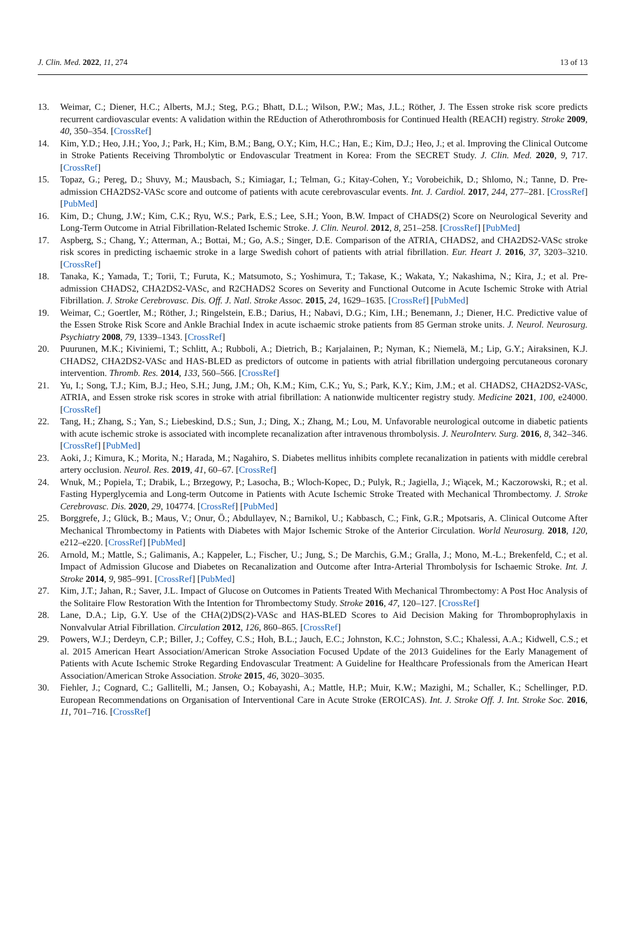J. Clin. Med. 2022, 11, 274 13 of 13
13. Weimar, C.; Diener, H.C.; Alberts, M.J.; Steg, P.G.; Bhatt, D.L.; Wilson, P.W.; Mas, J.L.; Röther, J. The Essen stroke risk score predicts recurrent cardiovascular events: A validation within the REduction of Atherothrombosis for Continued Health (REACH) registry. Stroke 2009, 40, 350–354. [CrossRef]
14. Kim, Y.D.; Heo, J.H.; Yoo, J.; Park, H.; Kim, B.M.; Bang, O.Y.; Kim, H.C.; Han, E.; Kim, D.J.; Heo, J.; et al. Improving the Clinical Outcome in Stroke Patients Receiving Thrombolytic or Endovascular Treatment in Korea: From the SECRET Study. J. Clin. Med. 2020, 9, 717. [CrossRef]
15. Topaz, G.; Pereg, D.; Shuvy, M.; Mausbach, S.; Kimiagar, I.; Telman, G.; Kitay-Cohen, Y.; Vorobeichik, D.; Shlomo, N.; Tanne, D. Pre-admission CHA2DS2-VASc score and outcome of patients with acute cerebrovascular events. Int. J. Cardiol. 2017, 244, 277–281. [CrossRef] [PubMed]
16. Kim, D.; Chung, J.W.; Kim, C.K.; Ryu, W.S.; Park, E.S.; Lee, S.H.; Yoon, B.W. Impact of CHADS(2) Score on Neurological Severity and Long-Term Outcome in Atrial Fibrillation-Related Ischemic Stroke. J. Clin. Neurol. 2012, 8, 251–258. [CrossRef] [PubMed]
17. Aspberg, S.; Chang, Y.; Atterman, A.; Bottai, M.; Go, A.S.; Singer, D.E. Comparison of the ATRIA, CHADS2, and CHA2DS2-VASc stroke risk scores in predicting ischaemic stroke in a large Swedish cohort of patients with atrial fibrillation. Eur. Heart J. 2016, 37, 3203–3210. [CrossRef]
18. Tanaka, K.; Yamada, T.; Torii, T.; Furuta, K.; Matsumoto, S.; Yoshimura, T.; Takase, K.; Wakata, Y.; Nakashima, N.; Kira, J.; et al. Pre-admission CHADS2, CHA2DS2-VASc, and R2CHADS2 Scores on Severity and Functional Outcome in Acute Ischemic Stroke with Atrial Fibrillation. J. Stroke Cerebrovasc. Dis. Off. J. Natl. Stroke Assoc. 2015, 24, 1629–1635. [CrossRef] [PubMed]
19. Weimar, C.; Goertler, M.; Röther, J.; Ringelstein, E.B.; Darius, H.; Nabavi, D.G.; Kim, I.H.; Benemann, J.; Diener, H.C. Predictive value of the Essen Stroke Risk Score and Ankle Brachial Index in acute ischaemic stroke patients from 85 German stroke units. J. Neurol. Neurosurg. Psychiatry 2008, 79, 1339–1343. [CrossRef]
20. Puurunen, M.K.; Kiviniemi, T.; Schlitt, A.; Rubboli, A.; Dietrich, B.; Karjalainen, P.; Nyman, K.; Niemelä, M.; Lip, G.Y.; Airaksinen, K.J. CHADS2, CHA2DS2-VASc and HAS-BLED as predictors of outcome in patients with atrial fibrillation undergoing percutaneous coronary intervention. Thromb. Res. 2014, 133, 560–566. [CrossRef]
21. Yu, I.; Song, T.J.; Kim, B.J.; Heo, S.H.; Jung, J.M.; Oh, K.M.; Kim, C.K.; Yu, S.; Park, K.Y.; Kim, J.M.; et al. CHADS2, CHA2DS2-VASc, ATRIA, and Essen stroke risk scores in stroke with atrial fibrillation: A nationwide multicenter registry study. Medicine 2021, 100, e24000. [CrossRef]
22. Tang, H.; Zhang, S.; Yan, S.; Liebeskind, D.S.; Sun, J.; Ding, X.; Zhang, M.; Lou, M. Unfavorable neurological outcome in diabetic patients with acute ischemic stroke is associated with incomplete recanalization after intravenous thrombolysis. J. NeuroInterv. Surg. 2016, 8, 342–346. [CrossRef] [PubMed]
23. Aoki, J.; Kimura, K.; Morita, N.; Harada, M.; Nagahiro, S. Diabetes mellitus inhibits complete recanalization in patients with middle cerebral artery occlusion. Neurol. Res. 2019, 41, 60–67. [CrossRef]
24. Wnuk, M.; Popiela, T.; Drabik, L.; Brzegowy, P.; Lasocha, B.; Wloch-Kopec, D.; Pulyk, R.; Jagiella, J.; Wiącek, M.; Kaczorowski, R.; et al. Fasting Hyperglycemia and Long-term Outcome in Patients with Acute Ischemic Stroke Treated with Mechanical Thrombectomy. J. Stroke Cerebrovasc. Dis. 2020, 29, 104774. [CrossRef] [PubMed]
25. Borggrefe, J.; Glück, B.; Maus, V.; Onur, Ö.; Abdullayev, N.; Barnikol, U.; Kabbasch, C.; Fink, G.R.; Mpotsaris, A. Clinical Outcome After Mechanical Thrombectomy in Patients with Diabetes with Major Ischemic Stroke of the Anterior Circulation. World Neurosurg. 2018, 120, e212–e220. [CrossRef] [PubMed]
26. Arnold, M.; Mattle, S.; Galimanis, A.; Kappeler, L.; Fischer, U.; Jung, S.; De Marchis, G.M.; Gralla, J.; Mono, M.-L.; Brekenfeld, C.; et al. Impact of Admission Glucose and Diabetes on Recanalization and Outcome after Intra-Arterial Thrombolysis for Ischaemic Stroke. Int. J. Stroke 2014, 9, 985–991. [CrossRef] [PubMed]
27. Kim, J.T.; Jahan, R.; Saver, J.L. Impact of Glucose on Outcomes in Patients Treated With Mechanical Thrombectomy: A Post Hoc Analysis of the Solitaire Flow Restoration With the Intention for Thrombectomy Study. Stroke 2016, 47, 120–127. [CrossRef]
28. Lane, D.A.; Lip, G.Y. Use of the CHA(2)DS(2)-VASc and HAS-BLED Scores to Aid Decision Making for Thromboprophylaxis in Nonvalvular Atrial Fibrillation. Circulation 2012, 126, 860–865. [CrossRef]
29. Powers, W.J.; Derdeyn, C.P.; Biller, J.; Coffey, C.S.; Hoh, B.L.; Jauch, E.C.; Johnston, K.C.; Johnston, S.C.; Khalessi, A.A.; Kidwell, C.S.; et al. 2015 American Heart Association/American Stroke Association Focused Update of the 2013 Guidelines for the Early Management of Patients with Acute Ischemic Stroke Regarding Endovascular Treatment: A Guideline for Healthcare Professionals from the American Heart Association/American Stroke Association. Stroke 2015, 46, 3020–3035.
30. Fiehler, J.; Cognard, C.; Gallitelli, M.; Jansen, O.; Kobayashi, A.; Mattle, H.P.; Muir, K.W.; Mazighi, M.; Schaller, K.; Schellinger, P.D. European Recommendations on Organisation of Interventional Care in Acute Stroke (EROICAS). Int. J. Stroke Off. J. Int. Stroke Soc. 2016, 11, 701–716. [CrossRef]